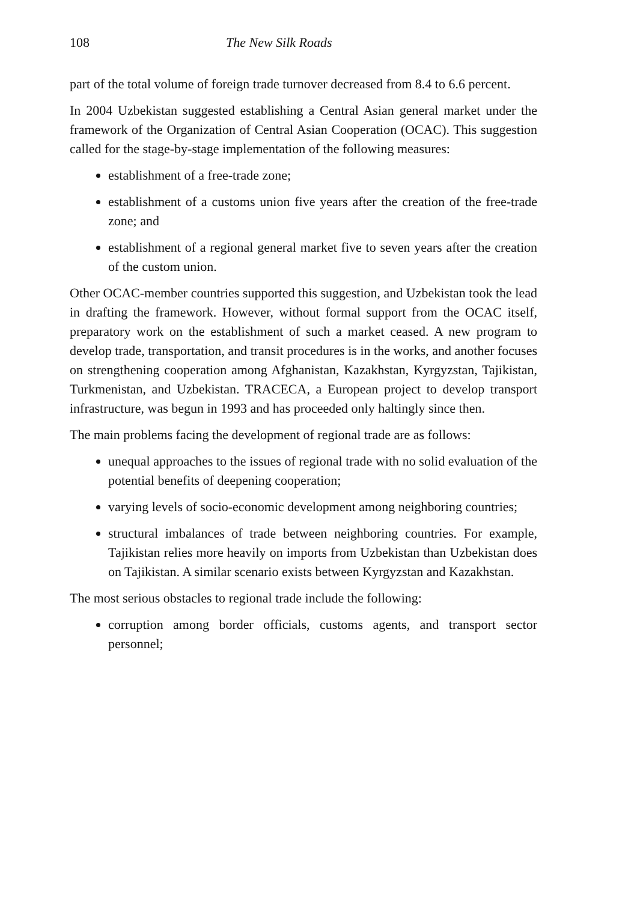108 The New Silk Roads
part of the total volume of foreign trade turnover decreased from 8.4 to 6.6 percent.
In 2004 Uzbekistan suggested establishing a Central Asian general market under the framework of the Organization of Central Asian Cooperation (OCAC). This suggestion called for the stage-by-stage implementation of the following measures:
establishment of a free-trade zone;
establishment of a customs union five years after the creation of the free-trade zone; and
establishment of a regional general market five to seven years after the creation of the custom union.
Other OCAC-member countries supported this suggestion, and Uzbekistan took the lead in drafting the framework. However, without formal support from the OCAC itself, preparatory work on the establishment of such a market ceased. A new program to develop trade, transportation, and transit procedures is in the works, and another focuses on strengthening cooperation among Afghanistan, Kazakhstan, Kyrgyzstan, Tajikistan, Turkmenistan, and Uzbekistan. TRACECA, a European project to develop transport infrastructure, was begun in 1993 and has proceeded only haltingly since then.
The main problems facing the development of regional trade are as follows:
unequal approaches to the issues of regional trade with no solid evaluation of the potential benefits of deepening cooperation;
varying levels of socio-economic development among neighboring countries;
structural imbalances of trade between neighboring countries. For example, Tajikistan relies more heavily on imports from Uzbekistan than Uzbekistan does on Tajikistan. A similar scenario exists between Kyrgyzstan and Kazakhstan.
The most serious obstacles to regional trade include the following:
corruption among border officials, customs agents, and transport sector personnel;